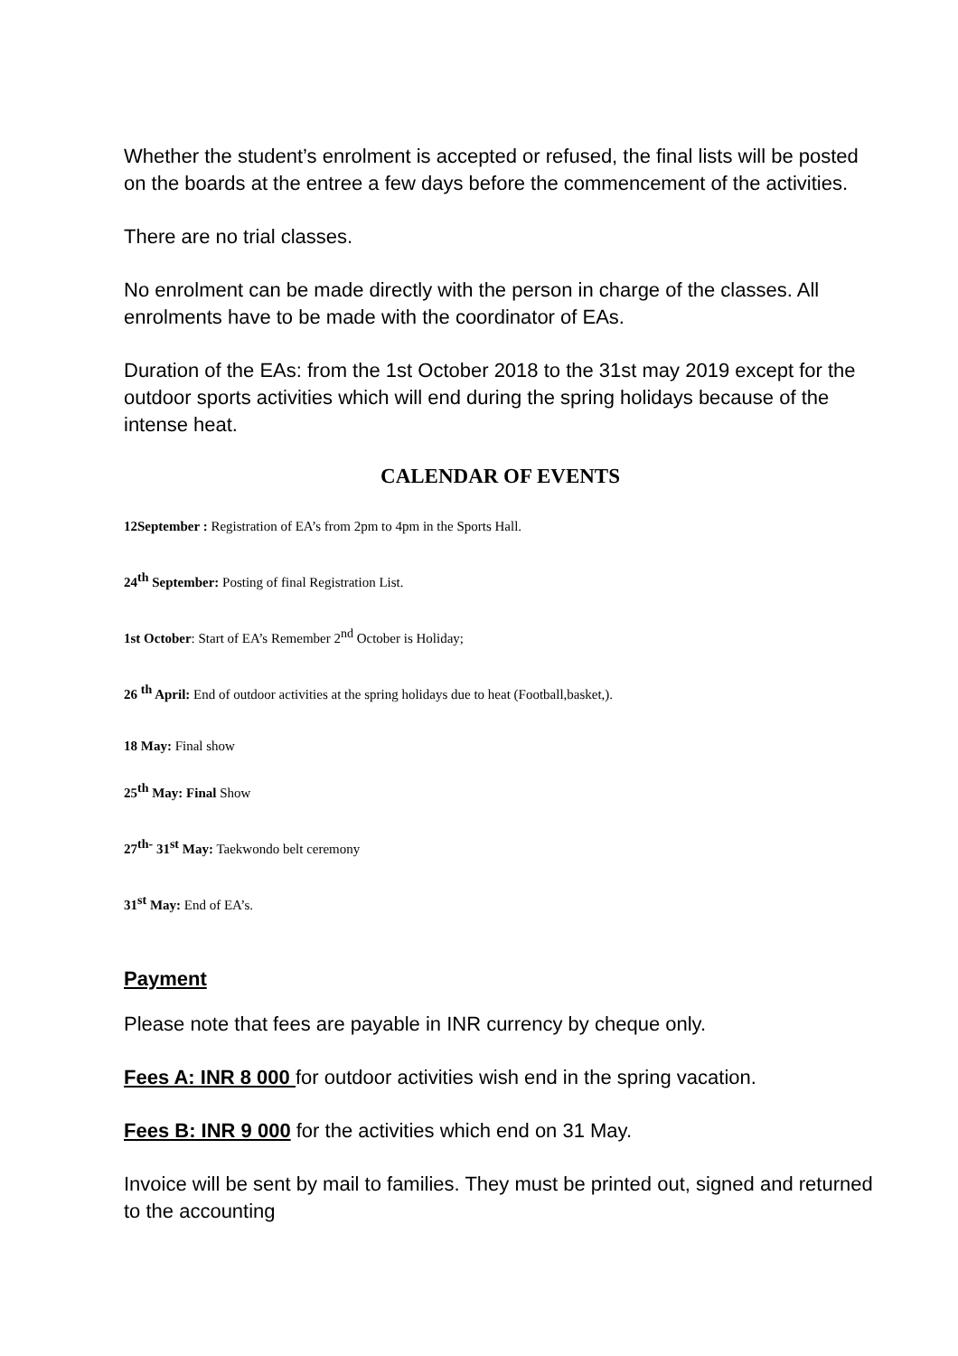Whether the student’s enrolment is accepted or refused, the final lists will be posted on the boards at the entree a few days before the commencement of the activities.
There are no trial classes.
No enrolment can be made directly with the person in charge of the classes. All enrolments have to be made with the coordinator of EAs.
Duration of the EAs: from the 1st October 2018 to the 31st may 2019 except for the outdoor sports activities which will end during the spring holidays because of the intense heat.
CALENDAR OF EVENTS
12September : Registration of EA’s from 2pm to 4pm in the Sports Hall.
24<sup>th</sup> September: Posting of final Registration List.
1st October: Start of EA’s Remember 2<sup>nd</sup> October is Holiday;
26 <sup>th</sup> April: End of outdoor activities at the spring holidays due to heat (Football,basket,).
18 May: Final show
25<sup>th</sup> May: Final Show
27<sup>th-</sup> 31<sup>st</sup> May: Taekwondo belt ceremony
31<sup>st</sup> May: End of EA’s.
Payment
Please note that fees are payable in INR currency by cheque only.
Fees A: INR 8 000 for outdoor activities wish end in the spring vacation.
Fees B: INR 9 000 for the activities which end on 31 May.
Invoice will be sent by mail to families. They must be printed out, signed and returned to the accounting